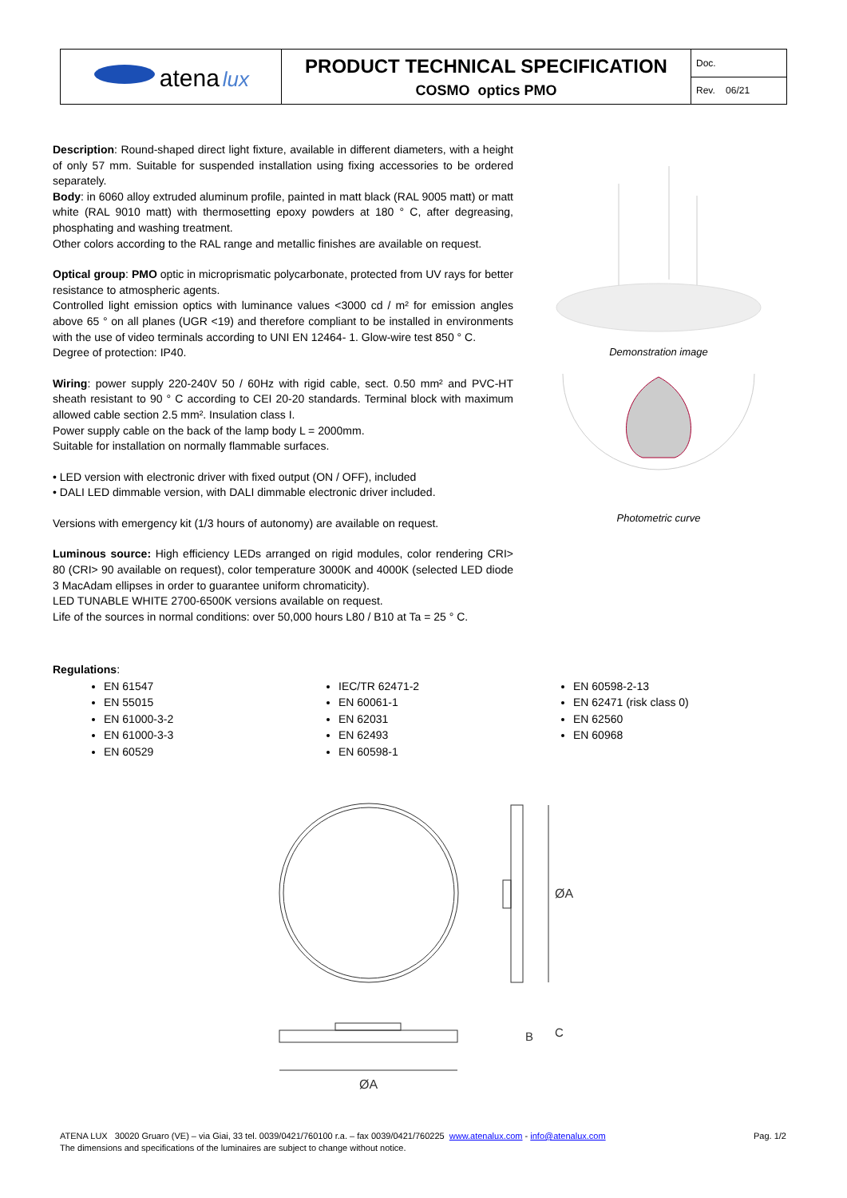| atena lux | PRODUCT TECHNICAL SPECIFICATION COSMO optics PMO | Doc. |
| | | Rev. 06/21 |
Description: Round-shaped direct light fixture, available in different diameters, with a height of only 57 mm. Suitable for suspended installation using fixing accessories to be ordered separately.
Body: in 6060 alloy extruded aluminum profile, painted in matt black (RAL 9005 matt) or matt white (RAL 9010 matt) with thermosetting epoxy powders at 180 ° C, after degreasing, phosphating and washing treatment.
Other colors according to the RAL range and metallic finishes are available on request.
Optical group: PMO optic in microprismatic polycarbonate, protected from UV rays for better resistance to atmospheric agents.
Controlled light emission optics with luminance values <3000 cd / m² for emission angles above 65 ° on all planes (UGR <19) and therefore compliant to be installed in environments with the use of video terminals according to UNI EN 12464- 1. Glow-wire test 850 ° C.
Degree of protection: IP40.
Wiring: power supply 220-240V 50 / 60Hz with rigid cable, sect. 0.50 mm² and PVC-HT sheath resistant to 90 ° C according to CEI 20-20 standards. Terminal block with maximum allowed cable section 2.5 mm². Insulation class I.
Power supply cable on the back of the lamp body L = 2000mm.
Suitable for installation on normally flammable surfaces.
• LED version with electronic driver with fixed output (ON / OFF), included
• DALI LED dimmable version, with DALI dimmable electronic driver included.
Versions with emergency kit (1/3 hours of autonomy) are available on request.
Luminous source: High efficiency LEDs arranged on rigid modules, color rendering CRI> 80 (CRI> 90 available on request), color temperature 3000K and 4000K (selected LED diode 3 MacAdam ellipses in order to guarantee uniform chromaticity).
LED TUNABLE WHITE 2700-6500K versions available on request.
Life of the sources in normal conditions: over 50,000 hours L80 / B10 at Ta = 25 ° C.
Demonstration image
Photometric curve
Regulations:
EN 61547
EN 55015
EN 61000-3-2
EN 61000-3-3
EN 60529
IEC/TR 62471-2
EN 60061-1
EN 62031
EN 62493
EN 60598-1
EN 60598-2-13
EN 62471 (risk class 0)
EN 62560
EN 60968
ØA
ØA
B
C
Pag. 1/2 ATENA LUX 30020 Gruaro (VE) – via Giai, 33 tel. 0039/0421/760100 r.a. – fax 0039/0421/760225 www.atenalux.com - info@atenalux.com
The dimensions and specifications of the luminaires are subject to change without notice.